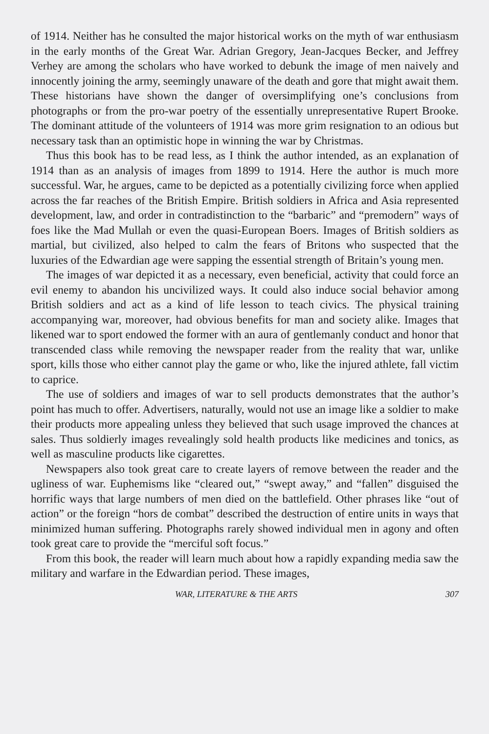of 1914. Neither has he consulted the major historical works on the myth of war enthusiasm in the early months of the Great War. Adrian Gregory, Jean-Jacques Becker, and Jeffrey Verhey are among the scholars who have worked to debunk the image of men naively and innocently joining the army, seemingly unaware of the death and gore that might await them. These historians have shown the danger of oversimplifying one’s conclusions from photographs or from the pro-war poetry of the essentially unrepresentative Rupert Brooke. The dominant attitude of the volunteers of 1914 was more grim resignation to an odious but necessary task than an optimistic hope in winning the war by Christmas.
Thus this book has to be read less, as I think the author intended, as an explanation of 1914 than as an analysis of images from 1899 to 1914. Here the author is much more successful. War, he argues, came to be depicted as a potentially civilizing force when applied across the far reaches of the British Empire. British soldiers in Africa and Asia represented development, law, and order in contradistinction to the “barbaric” and “premodern” ways of foes like the Mad Mullah or even the quasi-European Boers. Images of British soldiers as martial, but civilized, also helped to calm the fears of Britons who suspected that the luxuries of the Edwardian age were sapping the essential strength of Britain’s young men.
The images of war depicted it as a necessary, even beneficial, activity that could force an evil enemy to abandon his uncivilized ways. It could also induce social behavior among British soldiers and act as a kind of life lesson to teach civics. The physical training accompanying war, moreover, had obvious benefits for man and society alike. Images that likened war to sport endowed the former with an aura of gentlemanly conduct and honor that transcended class while removing the newspaper reader from the reality that war, unlike sport, kills those who either cannot play the game or who, like the injured athlete, fall victim to caprice.
The use of soldiers and images of war to sell products demonstrates that the author’s point has much to offer. Advertisers, naturally, would not use an image like a soldier to make their products more appealing unless they believed that such usage improved the chances at sales. Thus soldierly images revealingly sold health products like medicines and tonics, as well as masculine products like cigarettes.
Newspapers also took great care to create layers of remove between the reader and the ugliness of war. Euphemisms like “cleared out,” “swept away,” and “fallen” disguised the horrific ways that large numbers of men died on the battlefield. Other phrases like “out of action” or the foreign “hors de combat” described the destruction of entire units in ways that minimized human suffering. Photographs rarely showed individual men in agony and often took great care to provide the “merciful soft focus.”
From this book, the reader will learn much about how a rapidly expanding media saw the military and warfare in the Edwardian period. These images,
WAR, LITERATURE & THE ARTS 307